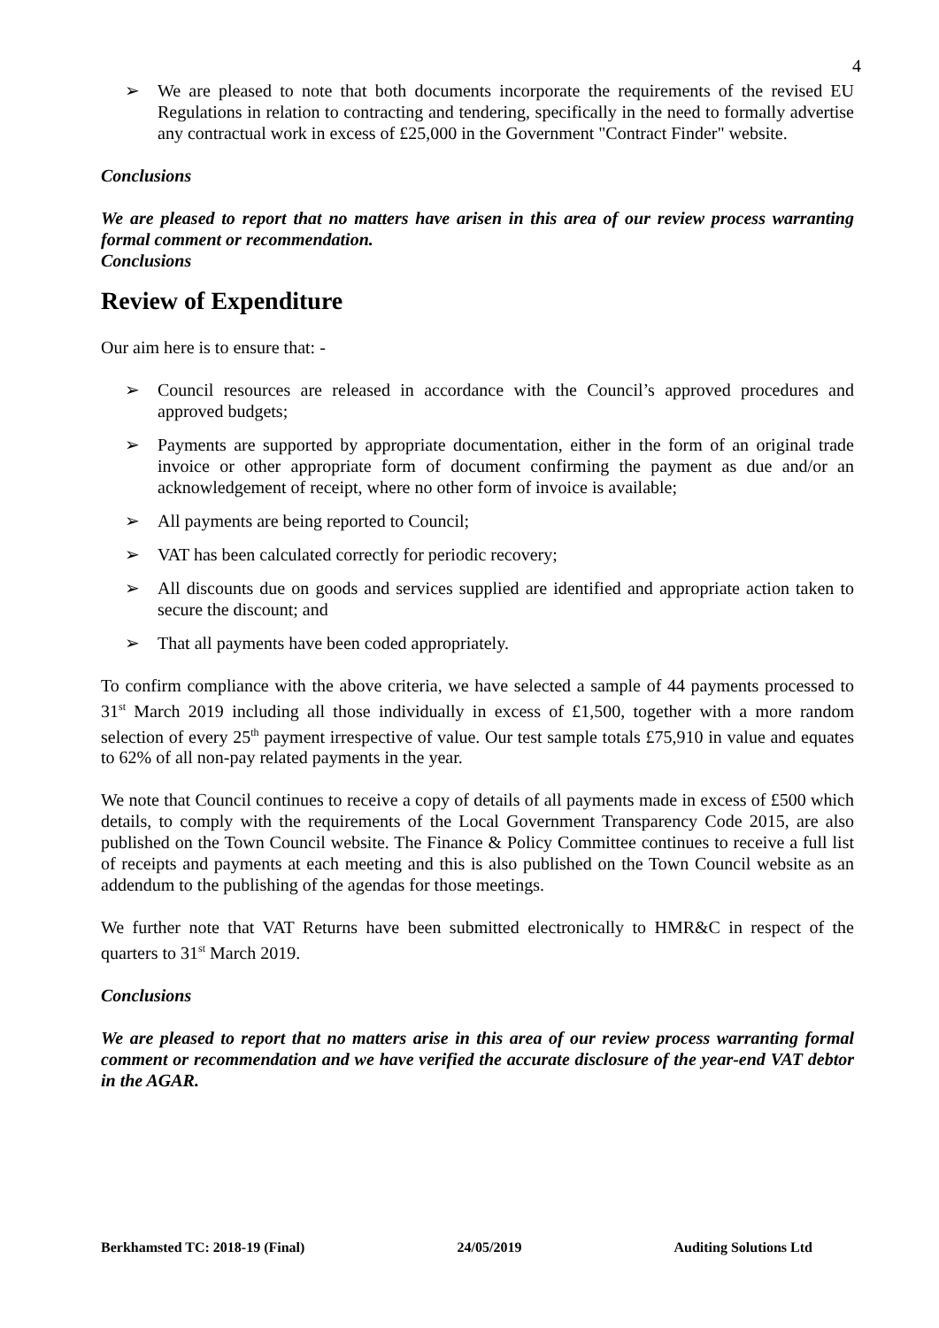4
➢ We are pleased to note that both documents incorporate the requirements of the revised EU Regulations in relation to contracting and tendering, specifically in the need to formally advertise any contractual work in excess of £25,000 in the Government "Contract Finder" website.
Conclusions
We are pleased to report that no matters have arisen in this area of our review process warranting formal comment or recommendation.
Conclusions
Review of Expenditure
Our aim here is to ensure that: -
➢ Council resources are released in accordance with the Council’s approved procedures and approved budgets;
➢ Payments are supported by appropriate documentation, either in the form of an original trade invoice or other appropriate form of document confirming the payment as due and/or an acknowledgement of receipt, where no other form of invoice is available;
➢ All payments are being reported to Council;
➢ VAT has been calculated correctly for periodic recovery;
➢ All discounts due on goods and services supplied are identified and appropriate action taken to secure the discount; and
➢ That all payments have been coded appropriately.
To confirm compliance with the above criteria, we have selected a sample of 44 payments processed to 31<sup>st</sup> March 2019 including all those individually in excess of £1,500, together with a more random selection of every 25<sup>th</sup> payment irrespective of value. Our test sample totals £75,910 in value and equates to 62% of all non-pay related payments in the year.
We note that Council continues to receive a copy of details of all payments made in excess of £500 which details, to comply with the requirements of the Local Government Transparency Code 2015, are also published on the Town Council website. The Finance & Policy Committee continues to receive a full list of receipts and payments at each meeting and this is also published on the Town Council website as an addendum to the publishing of the agendas for those meetings.
We further note that VAT Returns have been submitted electronically to HMR&C in respect of the quarters to 31<sup>st</sup> March 2019.
Conclusions
We are pleased to report that no matters arise in this area of our review process warranting formal comment or recommendation and we have verified the accurate disclosure of the year-end VAT debtor in the AGAR.
Berkhamsted TC: 2018-19 (Final) 24/05/2019 Auditing Solutions Ltd